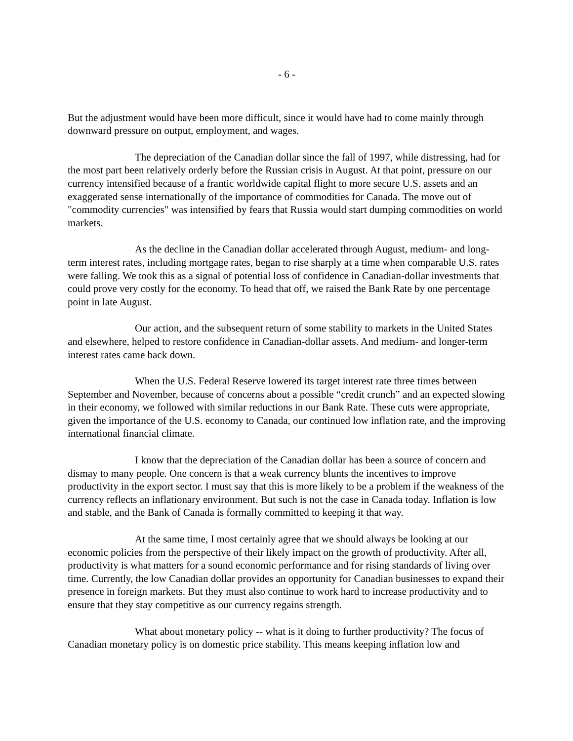- 6 -
But the adjustment would have been more difficult, since it would have had to come mainly through downward pressure on output, employment, and wages.
The depreciation of the Canadian dollar since the fall of 1997, while distressing, had for the most part been relatively orderly before the Russian crisis in August. At that point, pressure on our currency intensified because of a frantic worldwide capital flight to more secure U.S. assets and an exaggerated sense internationally of the importance of commodities for Canada. The move out of "commodity currencies" was intensified by fears that Russia would start dumping commodities on world markets.
As the decline in the Canadian dollar accelerated through August, medium- and long-term interest rates, including mortgage rates, began to rise sharply at a time when comparable U.S. rates were falling. We took this as a signal of potential loss of confidence in Canadian-dollar investments that could prove very costly for the economy. To head that off, we raised the Bank Rate by one percentage point in late August.
Our action, and the subsequent return of some stability to markets in the United States and elsewhere, helped to restore confidence in Canadian-dollar assets. And medium- and longer-term interest rates came back down.
When the U.S. Federal Reserve lowered its target interest rate three times between September and November, because of concerns about a possible “credit crunch” and an expected slowing in their economy, we followed with similar reductions in our Bank Rate. These cuts were appropriate, given the importance of the U.S. economy to Canada, our continued low inflation rate, and the improving international financial climate.
I know that the depreciation of the Canadian dollar has been a source of concern and dismay to many people. One concern is that a weak currency blunts the incentives to improve productivity in the export sector. I must say that this is more likely to be a problem if the weakness of the currency reflects an inflationary environment. But such is not the case in Canada today. Inflation is low and stable, and the Bank of Canada is formally committed to keeping it that way.
At the same time, I most certainly agree that we should always be looking at our economic policies from the perspective of their likely impact on the growth of productivity. After all, productivity is what matters for a sound economic performance and for rising standards of living over time. Currently, the low Canadian dollar provides an opportunity for Canadian businesses to expand their presence in foreign markets. But they must also continue to work hard to increase productivity and to ensure that they stay competitive as our currency regains strength.
What about monetary policy -- what is it doing to further productivity? The focus of Canadian monetary policy is on domestic price stability. This means keeping inflation low and